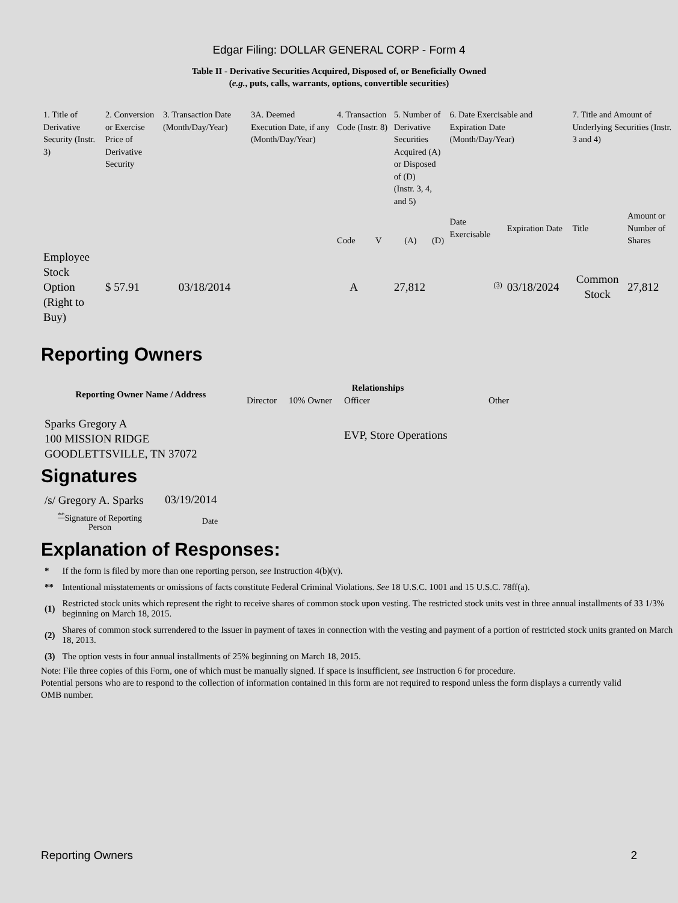Edgar Filing: DOLLAR GENERAL CORP - Form 4
Table II - Derivative Securities Acquired, Disposed of, or Beneficially Owned
(e.g., puts, calls, warrants, options, convertible securities)
| 1. Title of Derivative Security (Instr. 3) | 2. Conversion or Exercise Price of Derivative Security | 3. Transaction Date (Month/Day/Year) | 3A. Deemed Execution Date, if any (Month/Day/Year) | 4. Transaction Code (Instr. 8) | | 5. Number of Derivative Securities Acquired (A) or Disposed of (D) (Instr. 3, 4, and 5) | | 6. Date Exercisable and Expiration Date (Month/Day/Year) | | 7. Title and Amount of Underlying Securities (Instr. 3 and 4) | |
| | | | | Code | V | (A) | (D) | Date Exercisable | Expiration Date | Title | Amount or Number of Shares |
| Employee Stock Option (Right to Buy) | $ 57.91 | 03/18/2014 | | A | | 27,812 | | <sup>(3)</sup> | 03/18/2024 | Common Stock | 27,812 |
Reporting Owners
| Reporting Owner Name / Address | Relationships | | | |
| --- | --- | --- | --- | --- |
| | Director | 10% Owner | Officer | Other |
| Sparks Gregory A 100 MISSION RIDGE GOODLETTSVILLE, TN 37072 | | | EVP, Store Operations | |
Signatures
| /s/ Gregory A. Sparks | 03/19/2014 |
| <sup>**</sup> Signature of Reporting Person | Date |
Explanation of Responses:
| * | If the form is filed by more than one reporting person, see Instruction 4(b)(v). |
| ** | Intentional misstatements or omissions of facts constitute Federal Criminal Violations. See 18 U.S.C. 1001 and 15 U.S.C. 78ff(a). |
| (1) | Restricted stock units which represent the right to receive shares of common stock upon vesting. The restricted stock units vest in three annual installments of 33 1/3% beginning on March 18, 2015. |
| (2) | Shares of common stock surrendered to the Issuer in payment of taxes in connection with the vesting and payment of a portion of restricted stock units granted on March 18, 2013. |
| (3) | The option vests in four annual installments of 25% beginning on March 18, 2015. |
Note: File three copies of this Form, one of which must be manually signed. If space is insufficient, see Instruction 6 for procedure.
Potential persons who are to respond to the collection of information contained in this form are not required to respond unless the form displays a currently valid OMB number.
Reporting Owners 2